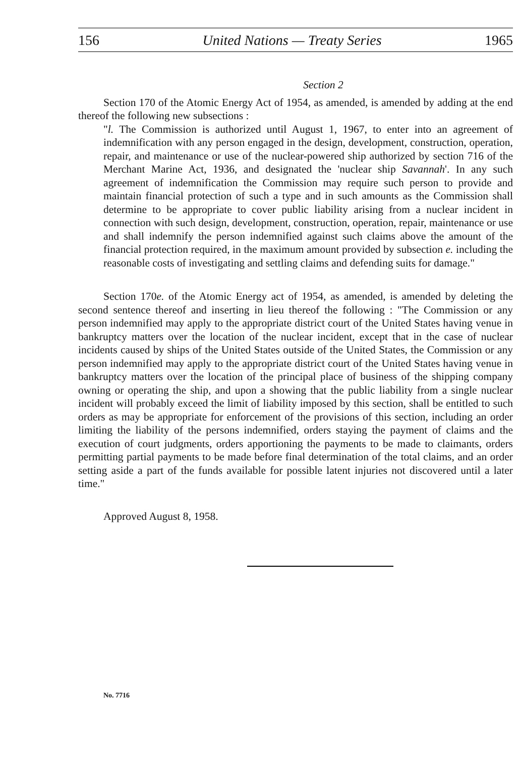156 United Nations — Treaty Series 1965
Section 2
Section 170 of the Atomic Energy Act of 1954, as amended, is amended by adding at the end thereof the following new subsections :
"l. The Commission is authorized until August 1, 1967, to enter into an agreement of indemnification with any person engaged in the design, development, construction, operation, repair, and maintenance or use of the nuclear-powered ship authorized by section 716 of the Merchant Marine Act, 1936, and designated the 'nuclear ship Savannah'. In any such agreement of indemnification the Commission may require such person to provide and maintain financial protection of such a type and in such amounts as the Commission shall determine to be appropriate to cover public liability arising from a nuclear incident in connection with such design, development, construction, operation, repair, maintenance or use and shall indemnify the person indemnified against such claims above the amount of the financial protection required, in the maximum amount provided by subsection e. including the reasonable costs of investigating and settling claims and defending suits for damage."
Section 170e. of the Atomic Energy act of 1954, as amended, is amended by deleting the second sentence thereof and inserting in lieu thereof the following : "The Commission or any person indemnified may apply to the appropriate district court of the United States having venue in bankruptcy matters over the location of the nuclear incident, except that in the case of nuclear incidents caused by ships of the United States outside of the United States, the Commission or any person indemnified may apply to the appropriate district court of the United States having venue in bankruptcy matters over the location of the principal place of business of the shipping company owning or operating the ship, and upon a showing that the public liability from a single nuclear incident will probably exceed the limit of liability imposed by this section, shall be entitled to such orders as may be appropriate for enforcement of the provisions of this section, including an order limiting the liability of the persons indemnified, orders staying the payment of claims and the execution of court judgments, orders apportioning the payments to be made to claimants, orders permitting partial payments to be made before final determination of the total claims, and an order setting aside a part of the funds available for possible latent injuries not discovered until a later time."
Approved August 8, 1958.
No. 7716